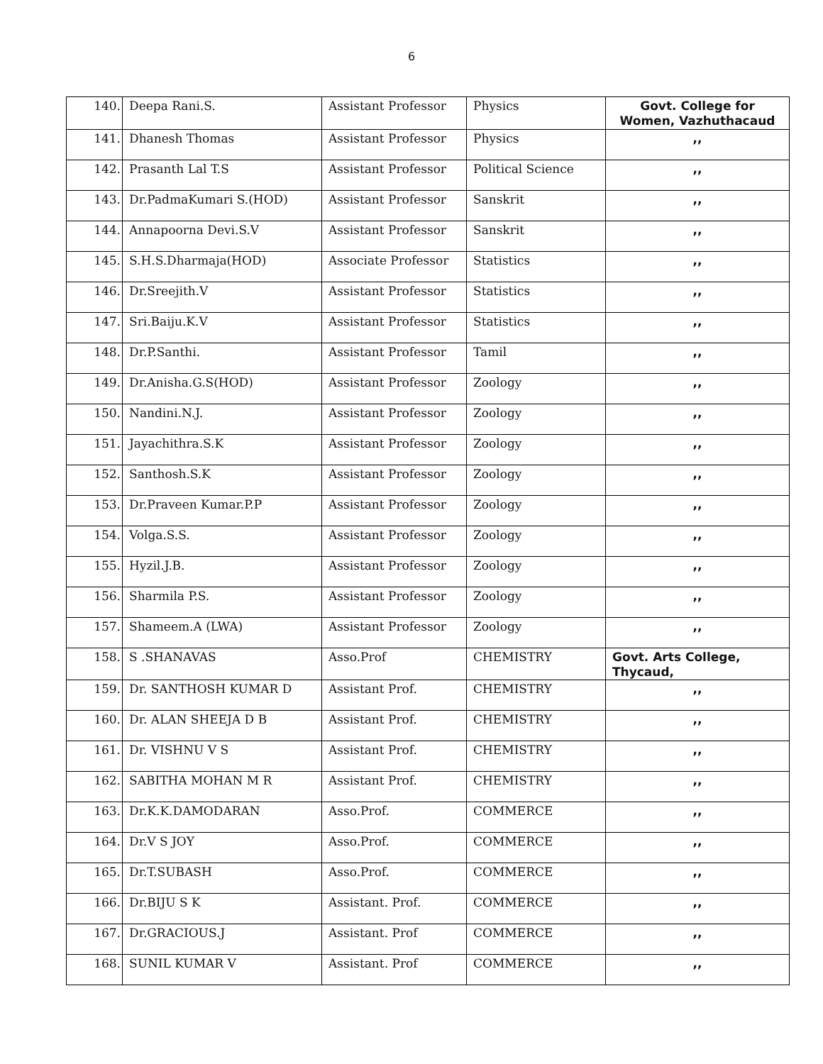6
| 140. | Deepa Rani.S. | Assistant Professor | Physics | Govt. College for Women, Vazhuthacaud |
| 141. | Dhanesh Thomas | Assistant Professor | Physics | ,, |
| 142. | Prasanth Lal T.S | Assistant Professor | Political Science | ,, |
| 143. | Dr.PadmaKumari S.(HOD) | Assistant Professor | Sanskrit | ,, |
| 144. | Annapoorna Devi.S.V | Assistant Professor | Sanskrit | ,, |
| 145. | S.H.S.Dharmaja(HOD) | Associate Professor | Statistics | ,, |
| 146. | Dr.Sreejith.V | Assistant Professor | Statistics | ,, |
| 147. | Sri.Baiju.K.V | Assistant Professor | Statistics | ,, |
| 148. | Dr.P.Santhi. | Assistant Professor | Tamil | ,, |
| 149. | Dr.Anisha.G.S(HOD) | Assistant Professor | Zoology | ,, |
| 150. | Nandini.N.J. | Assistant Professor | Zoology | ,, |
| 151. | Jayachithra.S.K | Assistant Professor | Zoology | ,, |
| 152. | Santhosh.S.K | Assistant Professor | Zoology | ,, |
| 153. | Dr.Praveen Kumar.P.P | Assistant Professor | Zoology | ,, |
| 154. | Volga.S.S. | Assistant Professor | Zoology | ,, |
| 155. | Hyzil.J.B. | Assistant Professor | Zoology | ,, |
| 156. | Sharmila P.S. | Assistant Professor | Zoology | ,, |
| 157. | Shameem.A (LWA) | Assistant Professor | Zoology | ,, |
| 158. | S .SHANAVAS | Asso.Prof | CHEMISTRY | Govt. Arts College, Thycaud, |
| 159. | Dr. SANTHOSH KUMAR D | Assistant Prof. | CHEMISTRY | ,, |
| 160. | Dr. ALAN SHEEJA D B | Assistant Prof. | CHEMISTRY | ,, |
| 161. | Dr. VISHNU V S | Assistant Prof. | CHEMISTRY | ,, |
| 162. | SABITHA MOHAN M R | Assistant Prof. | CHEMISTRY | ,, |
| 163. | Dr.K.K.DAMODARAN | Asso.Prof. | COMMERCE | ,, |
| 164. | Dr.V S JOY | Asso.Prof. | COMMERCE | ,, |
| 165. | Dr.T.SUBASH | Asso.Prof. | COMMERCE | ,, |
| 166. | Dr.BIJU S K | Assistant. Prof. | COMMERCE | ,, |
| 167. | Dr.GRACIOUS.J | Assistant. Prof | COMMERCE | ,, |
| 168. | SUNIL KUMAR V | Assistant. Prof | COMMERCE | ,, |